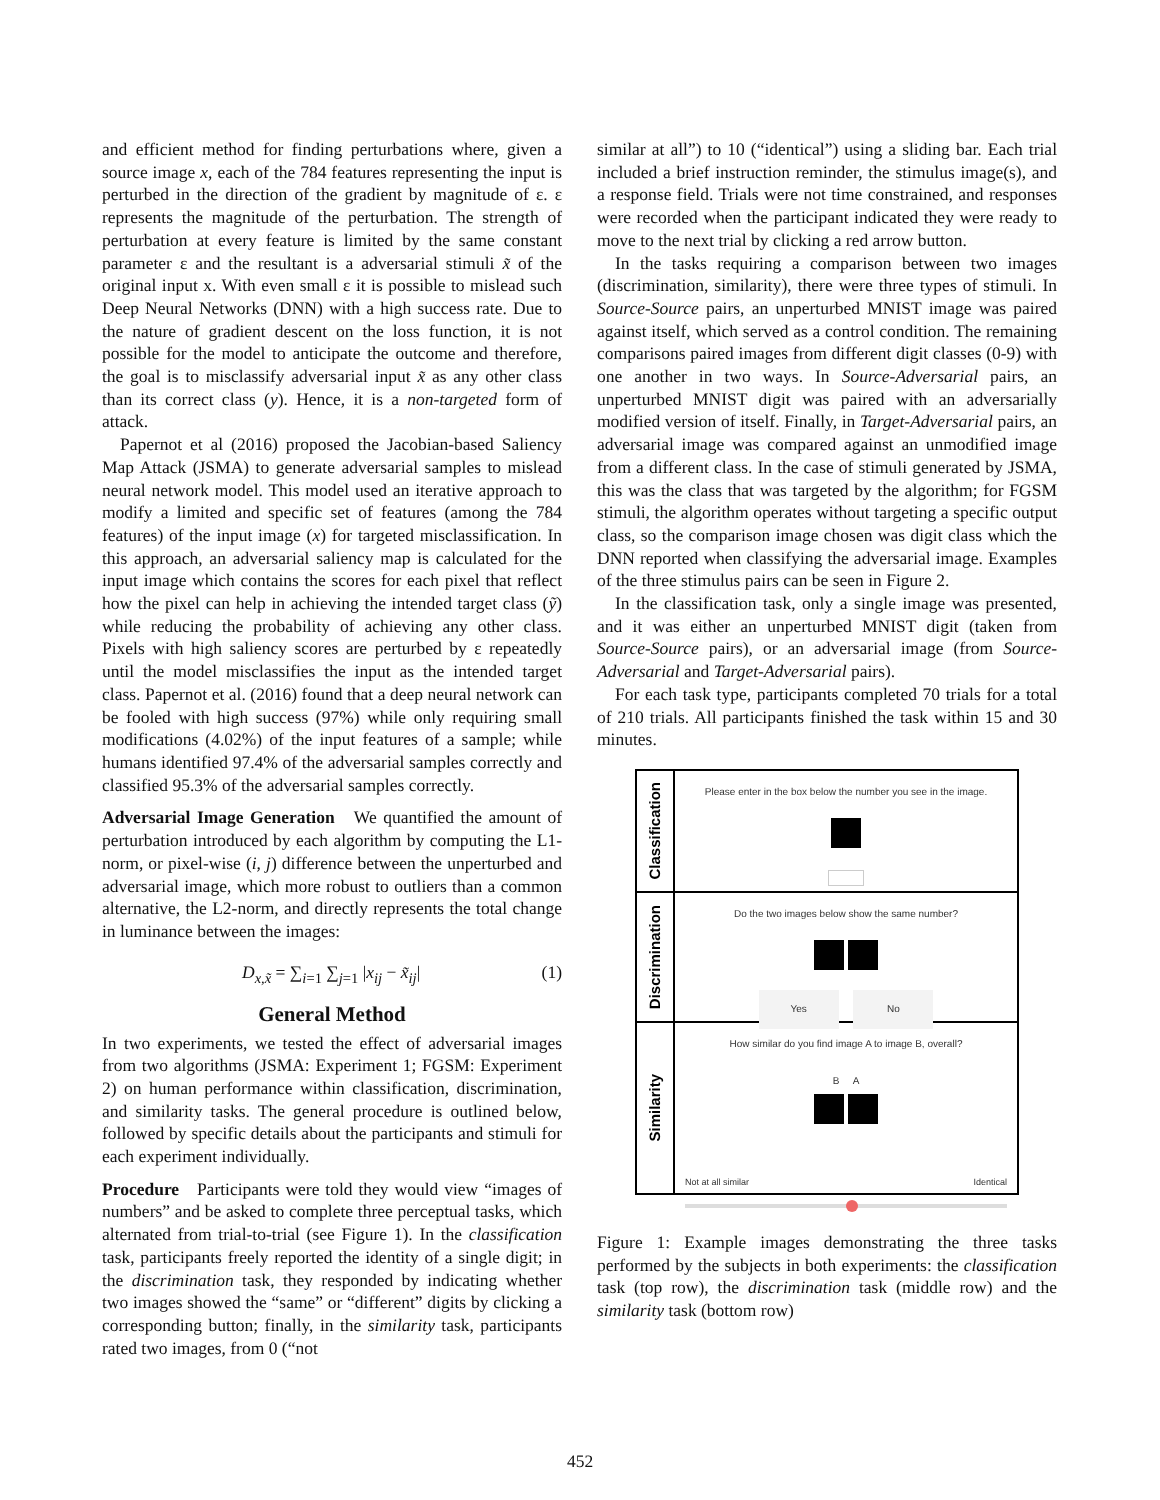and efficient method for finding perturbations where, given a source image x, each of the 784 features representing the input is perturbed in the direction of the gradient by magnitude of ε. ε represents the magnitude of the perturbation. The strength of perturbation at every feature is limited by the same constant parameter ε and the resultant is a adversarial stimuli x̃ of the original input x. With even small ε it is possible to mislead such Deep Neural Networks (DNN) with a high success rate. Due to the nature of gradient descent on the loss function, it is not possible for the model to anticipate the outcome and therefore, the goal is to misclassify adversarial input x̃ as any other class than its correct class (y). Hence, it is a non-targeted form of attack.
Papernot et al (2016) proposed the Jacobian-based Saliency Map Attack (JSMA) to generate adversarial samples to mislead neural network model. This model used an iterative approach to modify a limited and specific set of features (among the 784 features) of the input image (x) for targeted misclassification. In this approach, an adversarial saliency map is calculated for the input image which contains the scores for each pixel that reflect how the pixel can help in achieving the intended target class (ỹ) while reducing the probability of achieving any other class. Pixels with high saliency scores are perturbed by ε repeatedly until the model misclassifies the input as the intended target class. Papernot et al. (2016) found that a deep neural network can be fooled with high success (97%) while only requiring small modifications (4.02%) of the input features of a sample; while humans identified 97.4% of the adversarial samples correctly and classified 95.3% of the adversarial samples correctly.
Adversarial Image Generation We quantified the amount of perturbation introduced by each algorithm by computing the L1-norm, or pixel-wise (i, j) difference between the unperturbed and adversarial image, which more robust to outliers than a common alternative, the L2-norm, and directly represents the total change in luminance between the images:
D<sub>x,x̃</sub> = ∑<sub>i=1</sub> ∑<sub>j=1</sub> |x<sub>ij</sub> − x̃<sub>ij</sub>| (1)
General Method
In two experiments, we tested the effect of adversarial images from two algorithms (JSMA: Experiment 1; FGSM: Experiment 2) on human performance within classification, discrimination, and similarity tasks. The general procedure is outlined below, followed by specific details about the participants and stimuli for each experiment individually.
Procedure Participants were told they would view “images of numbers” and be asked to complete three perceptual tasks, which alternated from trial-to-trial (see Figure 1). In the classification task, participants freely reported the identity of a single digit; in the discrimination task, they responded by indicating whether two images showed the “same” or “different” digits by clicking a corresponding button; finally, in the similarity task, participants rated two images, from 0 (“not
similar at all”) to 10 (“identical”) using a sliding bar. Each trial included a brief instruction reminder, the stimulus image(s), and a response field. Trials were not time constrained, and responses were recorded when the participant indicated they were ready to move to the next trial by clicking a red arrow button.
In the tasks requiring a comparison between two images (discrimination, similarity), there were three types of stimuli. In Source-Source pairs, an unperturbed MNIST image was paired against itself, which served as a control condition. The remaining comparisons paired images from different digit classes (0-9) with one another in two ways. In Source-Adversarial pairs, an unperturbed MNIST digit was paired with an adversarially modified version of itself. Finally, in Target-Adversarial pairs, an adversarial image was compared against an unmodified image from a different class. In the case of stimuli generated by JSMA, this was the class that was targeted by the algorithm; for FGSM stimuli, the algorithm operates without targeting a specific output class, so the comparison image chosen was digit class which the DNN reported when classifying the adversarial image. Examples of the three stimulus pairs can be seen in Figure 2.
In the classification task, only a single image was presented, and it was either an unperturbed MNIST digit (taken from Source-Source pairs), or an adversarial image (from Source-Adversarial and Target-Adversarial pairs).
For each task type, participants completed 70 trials for a total of 210 trials. All participants finished the task within 15 and 30 minutes.
Classification
Please enter in the box below the number you see in the image.
Discrimination
Do the two images below show the same number?
Yes No
Similarity
How similar do you find image A to image B, overall?
B A
Not at all similar Identical
Figure 1: Example images demonstrating the three tasks performed by the subjects in both experiments: the classification task (top row), the discrimination task (middle row) and the similarity task (bottom row)
452